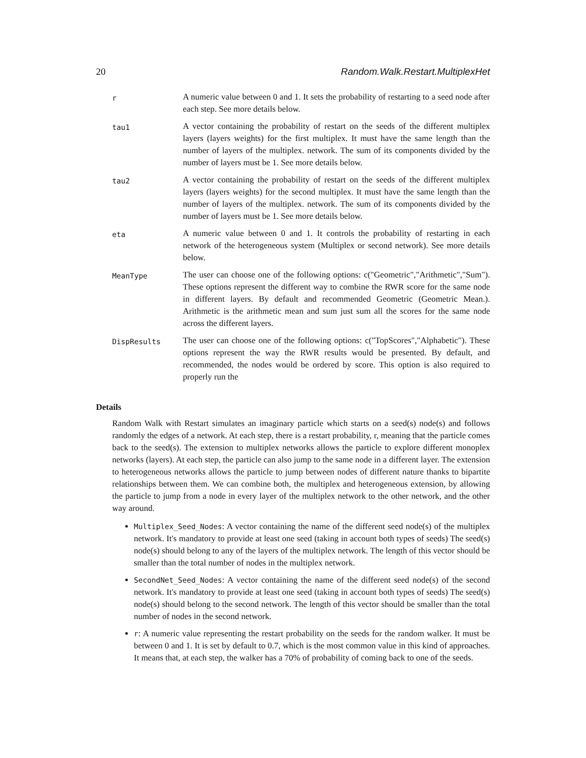20 Random.Walk.Restart.MultiplexHet
| r | A numeric value between 0 and 1. It sets the probability of restarting to a seed node after each step. See more details below. |
| tau1 | A vector containing the probability of restart on the seeds of the different multiplex layers (layers weights) for the first multiplex. It must have the same length than the number of layers of the multiplex. network. The sum of its components divided by the number of layers must be 1. See more details below. |
| tau2 | A vector containing the probability of restart on the seeds of the different multiplex layers (layers weights) for the second multiplex. It must have the same length than the number of layers of the multiplex. network. The sum of its components divided by the number of layers must be 1. See more details below. |
| eta | A numeric value between 0 and 1. It controls the probability of restarting in each network of the heterogeneous system (Multiplex or second network). See more details below. |
| MeanType | The user can choose one of the following options: c("Geometric","Arithmetic","Sum"). These options represent the different way to combine the RWR score for the same node in different layers. By default and recommended Geometric (Geometric Mean.). Arithmetic is the arithmetic mean and sum just sum all the scores for the same node across the different layers. |
| DispResults | The user can choose one of the following options: c("TopScores","Alphabetic"). These options represent the way the RWR results would be presented. By default, and recommended, the nodes would be ordered by score. This option is also required to properly run the |
Details
Random Walk with Restart simulates an imaginary particle which starts on a seed(s) node(s) and follows randomly the edges of a network. At each step, there is a restart probability, r, meaning that the particle comes back to the seed(s). The extension to multiplex networks allows the particle to explore different monoplex networks (layers). At each step, the particle can also jump to the same node in a different layer. The extension to heterogeneous networks allows the particle to jump between nodes of different nature thanks to bipartite relationships between them. We can combine both, the multiplex and heterogeneous extension, by allowing the particle to jump from a node in every layer of the multiplex network to the other network, and the other way around.
Multiplex_Seed_Nodes: A vector containing the name of the different seed node(s) of the multiplex network. It's mandatory to provide at least one seed (taking in account both types of seeds) The seed(s) node(s) should belong to any of the layers of the multiplex network. The length of this vector should be smaller than the total number of nodes in the multiplex network.
SecondNet_Seed_Nodes: A vector containing the name of the different seed node(s) of the second network. It's mandatory to provide at least one seed (taking in account both types of seeds) The seed(s) node(s) should belong to the second network. The length of this vector should be smaller than the total number of nodes in the second network.
r: A numeric value representing the restart probability on the seeds for the random walker. It must be between 0 and 1. It is set by default to 0.7, which is the most common value in this kind of approaches. It means that, at each step, the walker has a 70% of probability of coming back to one of the seeds.